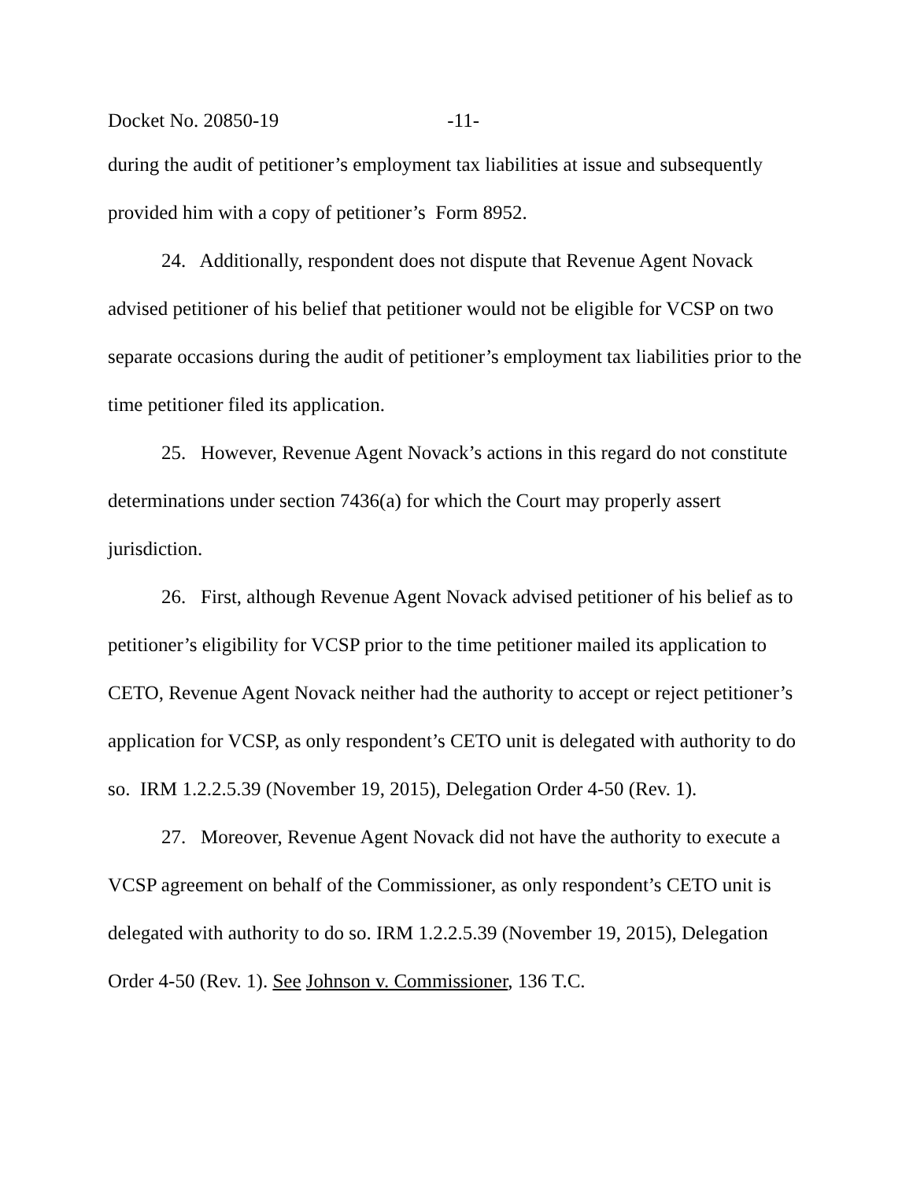Docket No. 20850-19 -11-
during the audit of petitioner’s employment tax liabilities at issue and subsequently provided him with a copy of petitioner’s Form 8952.
24. Additionally, respondent does not dispute that Revenue Agent Novack advised petitioner of his belief that petitioner would not be eligible for VCSP on two separate occasions during the audit of petitioner’s employment tax liabilities prior to the time petitioner filed its application.
25. However, Revenue Agent Novack’s actions in this regard do not constitute determinations under section 7436(a) for which the Court may properly assert jurisdiction.
26. First, although Revenue Agent Novack advised petitioner of his belief as to petitioner’s eligibility for VCSP prior to the time petitioner mailed its application to CETO, Revenue Agent Novack neither had the authority to accept or reject petitioner’s application for VCSP, as only respondent’s CETO unit is delegated with authority to do so. IRM 1.2.2.5.39 (November 19, 2015), Delegation Order 4-50 (Rev. 1).
27. Moreover, Revenue Agent Novack did not have the authority to execute a VCSP agreement on behalf of the Commissioner, as only respondent’s CETO unit is delegated with authority to do so. IRM 1.2.2.5.39 (November 19, 2015), Delegation Order 4-50 (Rev. 1). See Johnson v. Commissioner, 136 T.C.